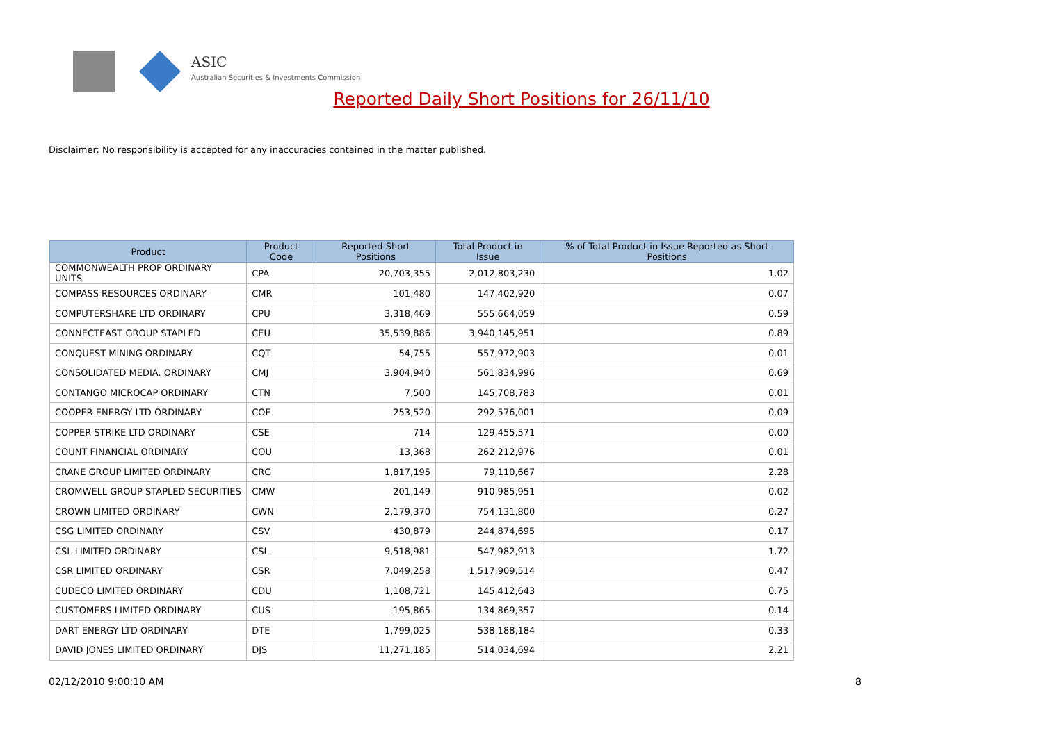ASIC
Australian Securities & Investments Commission
Reported Daily Short Positions for 26/11/10
Disclaimer: No responsibility is accepted for any inaccuracies contained in the matter published.
| Product | Product Code | Reported Short Positions | Total Product in Issue | % of Total Product in Issue Reported as Short Positions |
| --- | --- | --- | --- | --- |
| COMMONWEALTH PROP ORDINARY UNITS | CPA | 20,703,355 | 2,012,803,230 | 1.02 |
| COMPASS RESOURCES ORDINARY | CMR | 101,480 | 147,402,920 | 0.07 |
| COMPUTERSHARE LTD ORDINARY | CPU | 3,318,469 | 555,664,059 | 0.59 |
| CONNECTEAST GROUP STAPLED | CEU | 35,539,886 | 3,940,145,951 | 0.89 |
| CONQUEST MINING ORDINARY | CQT | 54,755 | 557,972,903 | 0.01 |
| CONSOLIDATED MEDIA. ORDINARY | CMJ | 3,904,940 | 561,834,996 | 0.69 |
| CONTANGO MICROCAP ORDINARY | CTN | 7,500 | 145,708,783 | 0.01 |
| COOPER ENERGY LTD ORDINARY | COE | 253,520 | 292,576,001 | 0.09 |
| COPPER STRIKE LTD ORDINARY | CSE | 714 | 129,455,571 | 0.00 |
| COUNT FINANCIAL ORDINARY | COU | 13,368 | 262,212,976 | 0.01 |
| CRANE GROUP LIMITED ORDINARY | CRG | 1,817,195 | 79,110,667 | 2.28 |
| CROMWELL GROUP STAPLED SECURITIES | CMW | 201,149 | 910,985,951 | 0.02 |
| CROWN LIMITED ORDINARY | CWN | 2,179,370 | 754,131,800 | 0.27 |
| CSG LIMITED ORDINARY | CSV | 430,879 | 244,874,695 | 0.17 |
| CSL LIMITED ORDINARY | CSL | 9,518,981 | 547,982,913 | 1.72 |
| CSR LIMITED ORDINARY | CSR | 7,049,258 | 1,517,909,514 | 0.47 |
| CUDECO LIMITED ORDINARY | CDU | 1,108,721 | 145,412,643 | 0.75 |
| CUSTOMERS LIMITED ORDINARY | CUS | 195,865 | 134,869,357 | 0.14 |
| DART ENERGY LTD ORDINARY | DTE | 1,799,025 | 538,188,184 | 0.33 |
| DAVID JONES LIMITED ORDINARY | DJS | 11,271,185 | 514,034,694 | 2.21 |
02/12/2010 9:00:10 AM 8